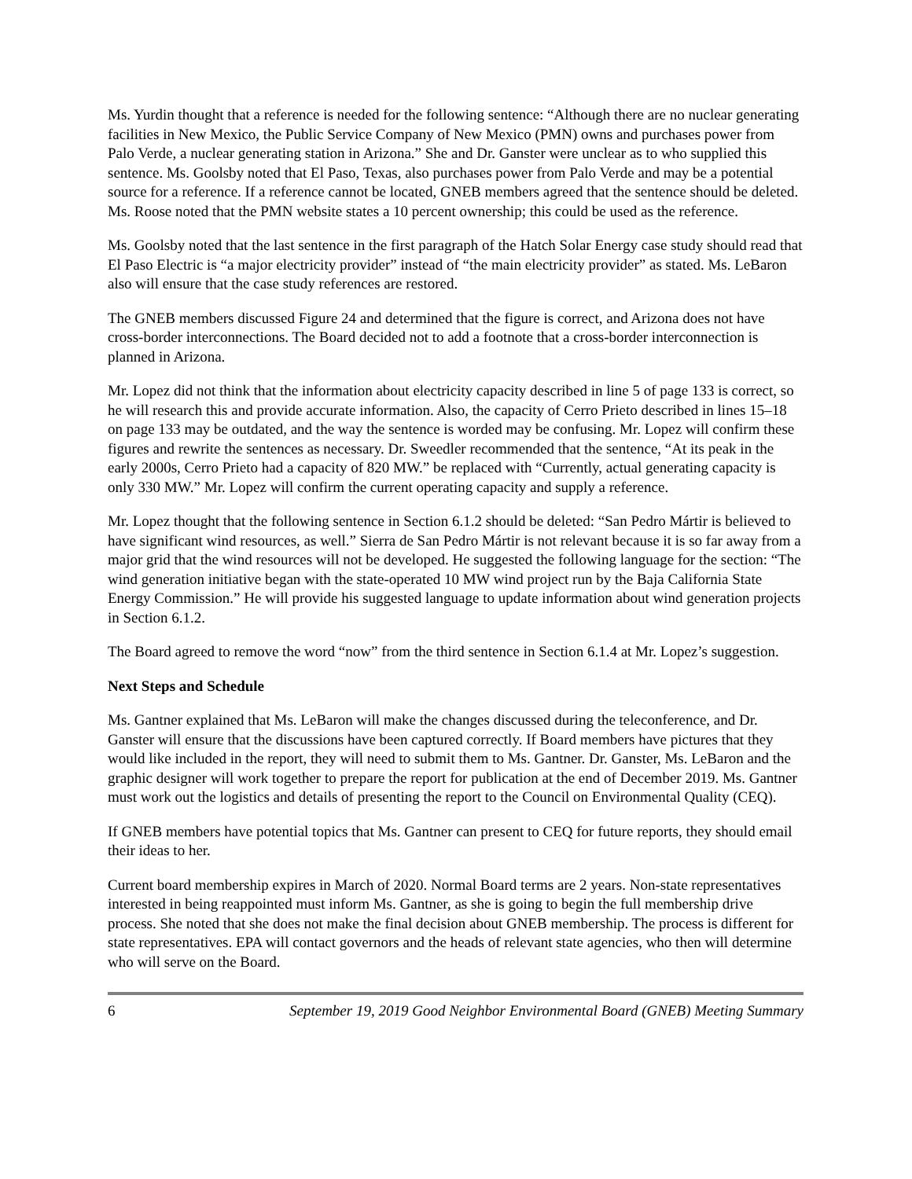Ms. Yurdin thought that a reference is needed for the following sentence: “Although there are no nuclear generating facilities in New Mexico, the Public Service Company of New Mexico (PMN) owns and purchases power from Palo Verde, a nuclear generating station in Arizona.” She and Dr. Ganster were unclear as to who supplied this sentence. Ms. Goolsby noted that El Paso, Texas, also purchases power from Palo Verde and may be a potential source for a reference. If a reference cannot be located, GNEB members agreed that the sentence should be deleted. Ms. Roose noted that the PMN website states a 10 percent ownership; this could be used as the reference.
Ms. Goolsby noted that the last sentence in the first paragraph of the Hatch Solar Energy case study should read that El Paso Electric is “a major electricity provider” instead of “the main electricity provider” as stated. Ms. LeBaron also will ensure that the case study references are restored.
The GNEB members discussed Figure 24 and determined that the figure is correct, and Arizona does not have cross-border interconnections. The Board decided not to add a footnote that a cross-border interconnection is planned in Arizona.
Mr. Lopez did not think that the information about electricity capacity described in line 5 of page 133 is correct, so he will research this and provide accurate information. Also, the capacity of Cerro Prieto described in lines 15–18 on page 133 may be outdated, and the way the sentence is worded may be confusing. Mr. Lopez will confirm these figures and rewrite the sentences as necessary. Dr. Sweedler recommended that the sentence, “At its peak in the early 2000s, Cerro Prieto had a capacity of 820 MW.” be replaced with “Currently, actual generating capacity is only 330 MW.” Mr. Lopez will confirm the current operating capacity and supply a reference.
Mr. Lopez thought that the following sentence in Section 6.1.2 should be deleted: “San Pedro Mártir is believed to have significant wind resources, as well.” Sierra de San Pedro Mártir is not relevant because it is so far away from a major grid that the wind resources will not be developed. He suggested the following language for the section: “The wind generation initiative began with the state-operated 10 MW wind project run by the Baja California State Energy Commission.” He will provide his suggested language to update information about wind generation projects in Section 6.1.2.
The Board agreed to remove the word “now” from the third sentence in Section 6.1.4 at Mr. Lopez’s suggestion.
Next Steps and Schedule
Ms. Gantner explained that Ms. LeBaron will make the changes discussed during the teleconference, and Dr. Ganster will ensure that the discussions have been captured correctly. If Board members have pictures that they would like included in the report, they will need to submit them to Ms. Gantner. Dr. Ganster, Ms. LeBaron and the graphic designer will work together to prepare the report for publication at the end of December 2019. Ms. Gantner must work out the logistics and details of presenting the report to the Council on Environmental Quality (CEQ).
If GNEB members have potential topics that Ms. Gantner can present to CEQ for future reports, they should email their ideas to her.
Current board membership expires in March of 2020. Normal Board terms are 2 years. Non-state representatives interested in being reappointed must inform Ms. Gantner, as she is going to begin the full membership drive process. She noted that she does not make the final decision about GNEB membership. The process is different for state representatives. EPA will contact governors and the heads of relevant state agencies, who then will determine who will serve on the Board.
6 September 19, 2019 Good Neighbor Environmental Board (GNEB) Meeting Summary